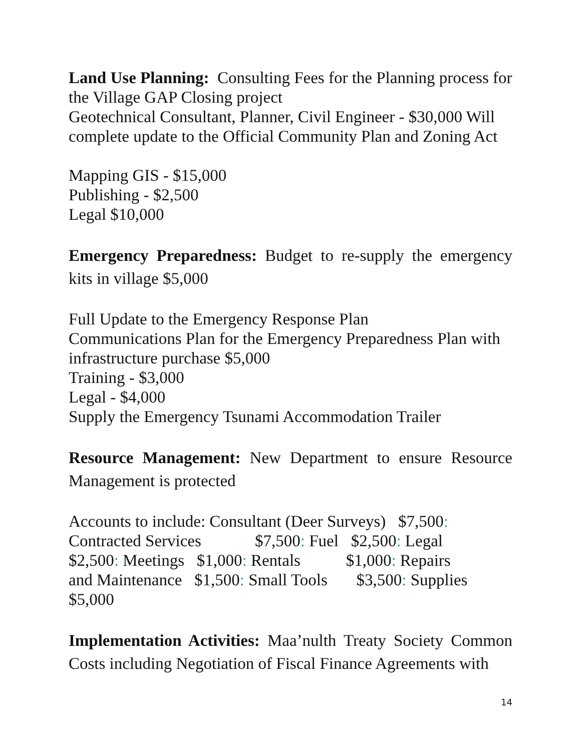Land Use Planning: Consulting Fees for the Planning process for the Village GAP Closing project
Geotechnical Consultant, Planner, Civil Engineer - $30,000 Will complete update to the Official Community Plan and Zoning Act
Mapping GIS - $15,000
Publishing - $2,500
Legal $10,000
Emergency Preparedness: Budget to re-supply the emergency kits in village $5,000
Full Update to the Emergency Response Plan
Communications Plan for the Emergency Preparedness Plan with infrastructure purchase $5,000
Training - $3,000
Legal - $4,000
Supply the Emergency Tsunami Accommodation Trailer
Resource Management: New Department to ensure Resource Management is protected
Accounts to include: Consultant (Deer Surveys)   $7,500:
Contracted Services             $7,500: Fuel   $2,500: Legal
$2,500: Meetings   $1,000: Rentals           $1,000: Repairs
and Maintenance   $1,500: Small Tools       $3,500: Supplies
$5,000
Implementation Activities: Maa’nulth Treaty Society Common Costs including Negotiation of Fiscal Finance Agreements with
14